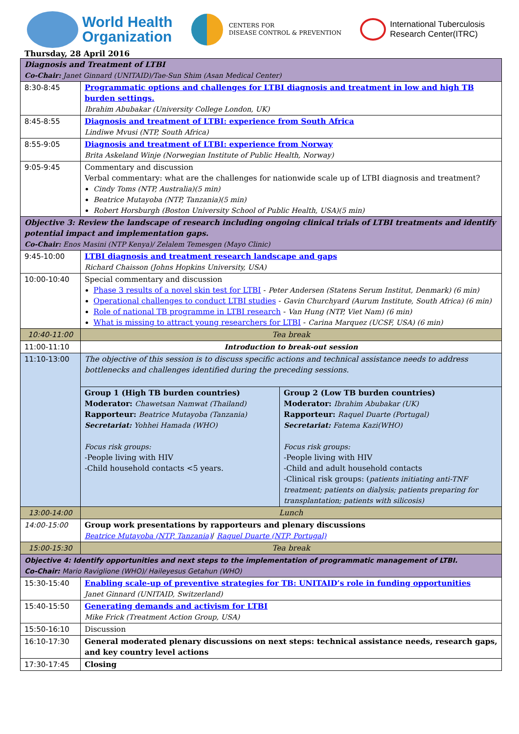World Health
Organization
CENTERS FOR
DISEASE CONTROL & PREVENTION
International Tuberculosis
Research Center(ITRC)
Thursday, 28 April 2016
| Diagnosis and Treatment of LTBI Co-Chair: Janet Ginnard (UNITAID)/Tae-Sun Shim (Asan Medical Center) | | |
| 8:30-8:45 | Programmatic options and challenges for LTBI diagnosis and treatment in low and high TB burden settings. Ibrahim Abubakar (University College London, UK) | |
| 8:45-8:55 | Diagnosis and treatment of LTBI: experience from South Africa Lindiwe Mvusi (NTP, South Africa) | |
| 8:55-9:05 | Diagnosis and treatment of LTBI: experience from Norway Brita Askeland Winje (Norwegian Institute of Public Health, Norway) | |
| 9:05-9:45 | Commentary and discussion Verbal commentary: what are the challenges for nationwide scale up of LTBI diagnosis and treatment? Cindy Toms (NTP, Australia)(5 min) Beatrice Mutayoba (NTP, Tanzania)(5 min) Robert Horsburgh (Boston University School of Public Health, USA)(5 min) | |
| Objective 3: Review the landscape of research including ongoing clinical trials of LTBI treatments and identify potential impact and implementation gaps. Co-Chair: Enos Masini (NTP Kenya)/ Zelalem Temesgen (Mayo Clinic) | | |
| 9:45-10:00 | LTBI diagnosis and treatment research landscape and gaps Richard Chaisson (Johns Hopkins University, USA) | |
| 10:00-10:40 | Special commentary and discussion Phase 3 results of a novel skin test for LTBI - Peter Andersen (Statens Serum Institut, Denmark) (6 min) Operational challenges to conduct LTBI studies - Gavin Churchyard (Aurum Institute, South Africa) (6 min) Role of national TB programme in LTBI research - Van Hung (NTP, Viet Nam) (6 min) What is missing to attract young researchers for LTBI - Carina Marquez (UCSF, USA) (6 min) | |
| 10:40-11:00 | Tea break | |
| 11:00-11:10 | Introduction to break-out session | |
| 11:10-13:00 | The objective of this session is to discuss specific actions and technical assistance needs to address bottlenecks and challenges identified during the preceding sessions. | |
| | Group 1 (High TB burden countries) Moderator: Chawetsan Namwat (Thailand) Rapporteur: Beatrice Mutayoba (Tanzania) Secretariat: Yohhei Hamada (WHO) Focus risk groups: -People living with HIV -Child household contacts <5 years. | Group 2 (Low TB burden countries) Moderator: Ibrahim Abubakar (UK) Rapporteur: Raquel Duarte (Portugal) Secretariat: Fatema Kazi(WHO) Focus risk groups: -People living with HIV -Child and adult household contacts -Clinical risk groups: ( patients initiating anti-TNF treatment; patients on dialysis; patients preparing for transplantation; patients with silicosis) |
| 13:00-14:00 | Lunch | |
| 14:00-15:00 | Group work presentations by rapporteurs and plenary discussions Beatrice Mutayoba (NTP, Tanzania) / Raquel Duarte (NTP, Portugal) | |
| 15:00-15:30 | Tea break | |
| Objective 4: Identify opportunities and next steps to the implementation of programmatic management of LTBI. Co-Chair: Mario Raviglione (WHO)/ Haileyesus Getahun (WHO) | | |
| 15:30-15:40 | Enabling scale-up of preventive strategies for TB: UNITAID’s role in funding opportunities Janet Ginnard (UNITAID, Switzerland) | |
| 15:40-15:50 | Generating demands and activism for LTBI Mike Frick (Treatment Action Group, USA) | |
| 15:50-16:10 | Discussion | |
| 16:10-17:30 | General moderated plenary discussions on next steps: technical assistance needs, research gaps, and key country level actions | |
| 17:30-17:45 | Closing | |